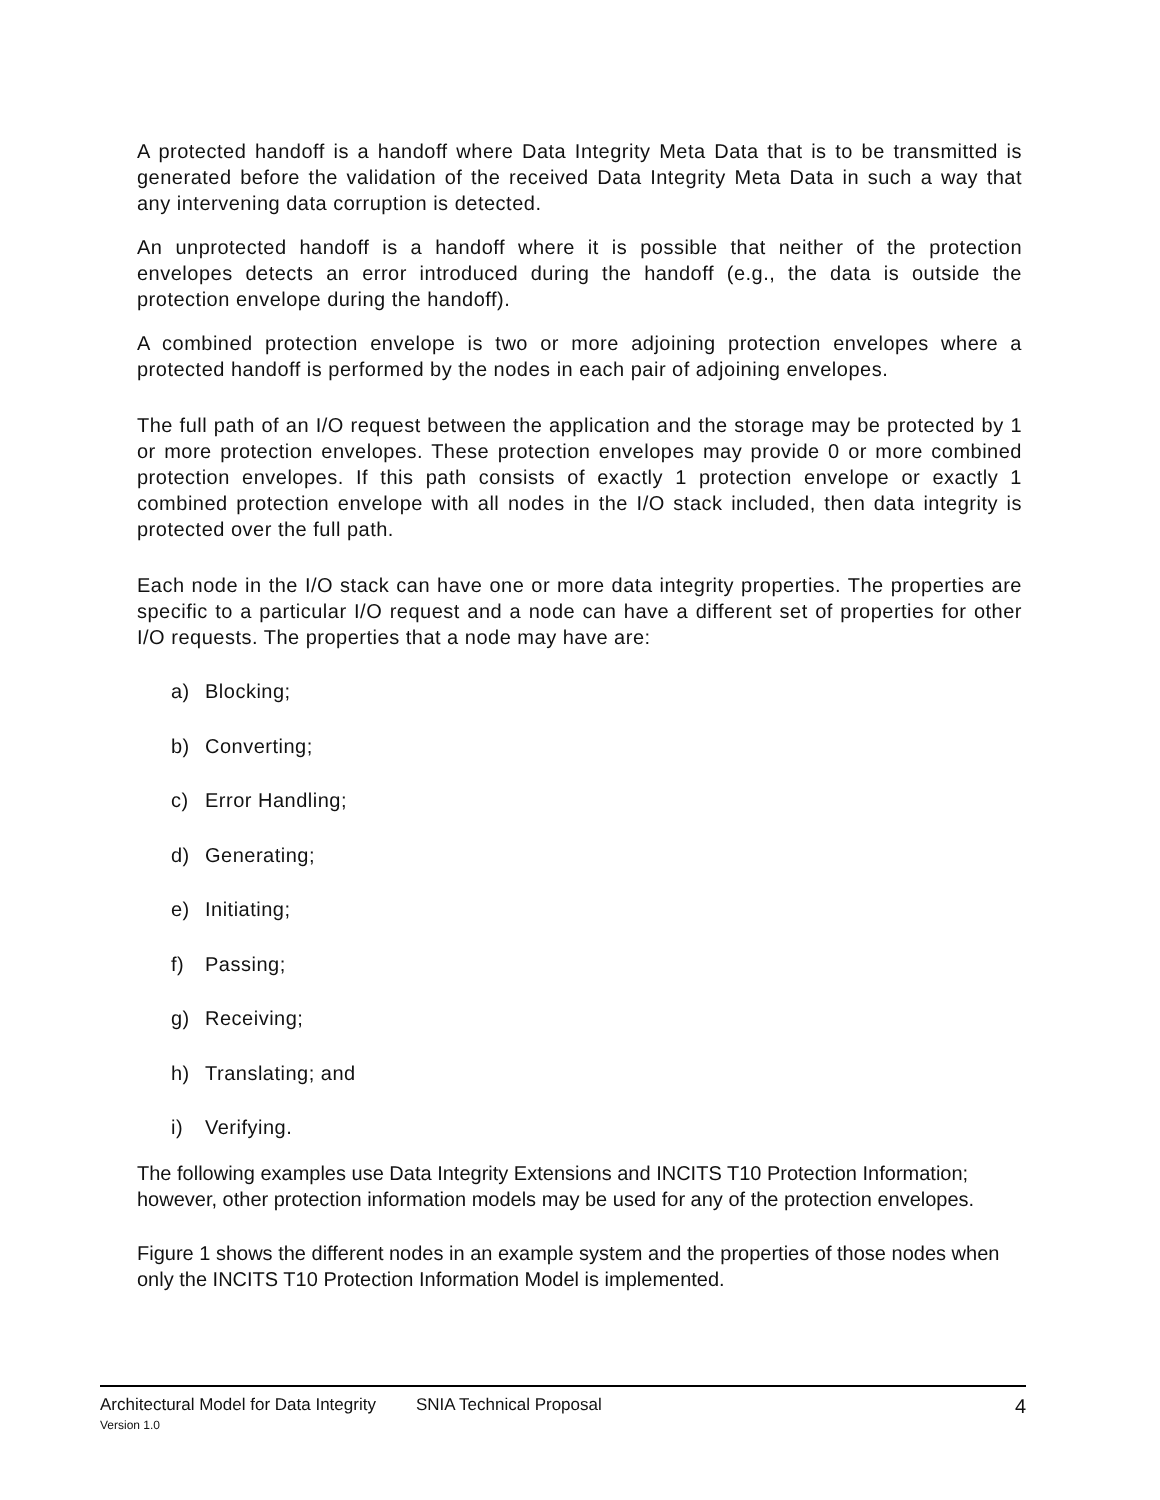A protected handoff is a handoff where Data Integrity Meta Data that is to be transmitted is generated before the validation of the received Data Integrity Meta Data in such a way that any intervening data corruption is detected.
An unprotected handoff is a handoff where it is possible that neither of the protection envelopes detects an error introduced during the handoff (e.g., the data is outside the protection envelope during the handoff).
A combined protection envelope is two or more adjoining protection envelopes where a protected handoff is performed by the nodes in each pair of adjoining envelopes.
The full path of an I/O request between the application and the storage may be protected by 1 or more protection envelopes. These protection envelopes may provide 0 or more combined protection envelopes. If this path consists of exactly 1 protection envelope or exactly 1 combined protection envelope with all nodes in the I/O stack included, then data integrity is protected over the full path.
Each node in the I/O stack can have one or more data integrity properties. The properties are specific to a particular I/O request and a node can have a different set of properties for other I/O requests. The properties that a node may have are:
a) Blocking;
b) Converting;
c) Error Handling;
d) Generating;
e) Initiating;
f) Passing;
g) Receiving;
h) Translating; and
i) Verifying.
The following examples use Data Integrity Extensions and INCITS T10 Protection Information; however, other protection information models may be used for any of the protection envelopes.
Figure 1 shows the different nodes in an example system and the properties of those nodes when only the INCITS T10 Protection Information Model is implemented.
Architectural Model for Data Integrity SNIA Technical Proposal 4
Version 1.0